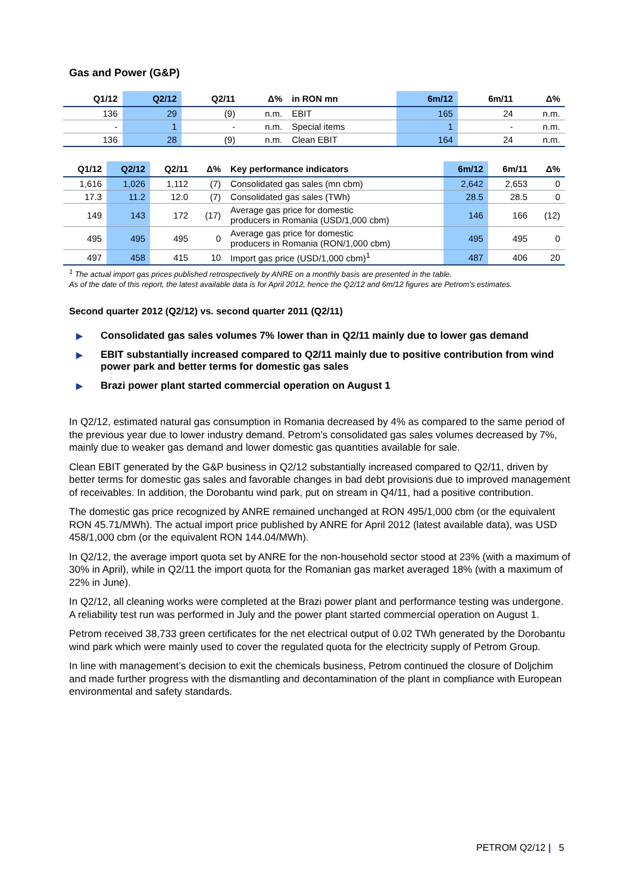Gas and Power (G&P)
| Q1/12 | Q2/12 | Q2/11 | Δ% | in RON mn | 6m/12 | 6m/11 | Δ% |
| --- | --- | --- | --- | --- | --- | --- | --- |
| 136 | 29 | (9) | n.m. | EBIT | 165 | 24 | n.m. |
| - | 1 | - | n.m. | Special items | 1 | - | n.m. |
| 136 | 28 | (9) | n.m. | Clean EBIT | 164 | 24 | n.m. |
| Q1/12 | Q2/12 | Q2/11 | Δ% | Key performance indicators | 6m/12 | 6m/11 | Δ% |
| --- | --- | --- | --- | --- | --- | --- | --- |
| 1,616 | 1,026 | 1,112 | (7) | Consolidated gas sales (mn cbm) | 2,642 | 2,653 | 0 |
| 17.3 | 11.2 | 12.0 | (7) | Consolidated gas sales (TWh) | 28.5 | 28.5 | 0 |
| 149 | 143 | 172 | (17) | Average gas price for domestic producers in Romania (USD/1,000 cbm) | 146 | 166 | (12) |
| 495 | 495 | 495 | 0 | Average gas price for domestic producers in Romania (RON/1,000 cbm) | 495 | 495 | 0 |
| 497 | 458 | 415 | 10 | Import gas price (USD/1,000 cbm)<sup>1</sup> | 487 | 406 | 20 |
<sup>1</sup> The actual import gas prices published retrospectively by ANRE on a monthly basis are presented in the table.
As of the date of this report, the latest available data is for April 2012, hence the Q2/12 and 6m/12 figures are Petrom’s estimates.
Second quarter 2012 (Q2/12) vs. second quarter 2011 (Q2/11)
▶ Consolidated gas sales volumes 7% lower than in Q2/11 mainly due to lower gas demand
▶ EBIT substantially increased compared to Q2/11 mainly due to positive contribution from wind power park and better terms for domestic gas sales
▶ Brazi power plant started commercial operation on August 1
In Q2/12, estimated natural gas consumption in Romania decreased by 4% as compared to the same period of the previous year due to lower industry demand. Petrom’s consolidated gas sales volumes decreased by 7%, mainly due to weaker gas demand and lower domestic gas quantities available for sale.
Clean EBIT generated by the G&P business in Q2/12 substantially increased compared to Q2/11, driven by better terms for domestic gas sales and favorable changes in bad debt provisions due to improved management of receivables. In addition, the Dorobantu wind park, put on stream in Q4/11, had a positive contribution.
The domestic gas price recognized by ANRE remained unchanged at RON 495/1,000 cbm (or the equivalent RON 45.71/MWh). The actual import price published by ANRE for April 2012 (latest available data), was USD 458/1,000 cbm (or the equivalent RON 144.04/MWh).
In Q2/12, the average import quota set by ANRE for the non-household sector stood at 23% (with a maximum of 30% in April), while in Q2/11 the import quota for the Romanian gas market averaged 18% (with a maximum of 22% in June).
In Q2/12, all cleaning works were completed at the Brazi power plant and performance testing was undergone. A reliability test run was performed in July and the power plant started commercial operation on August 1.
Petrom received 38,733 green certificates for the net electrical output of 0.02 TWh generated by the Dorobantu wind park which were mainly used to cover the regulated quota for the electricity supply of Petrom Group.
In line with management’s decision to exit the chemicals business, Petrom continued the closure of Doljchim and made further progress with the dismantling and decontamination of the plant in compliance with European environmental and safety standards.
PETROM Q2/12 | 5